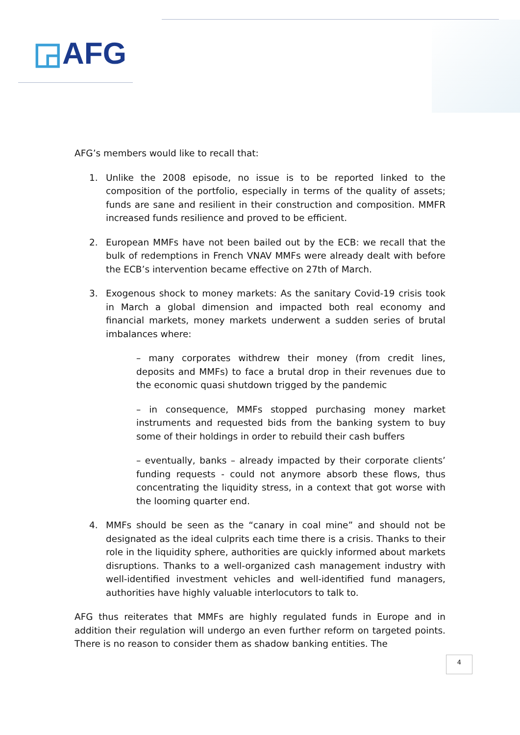◲AFG
AFG’s members would like to recall that:
1. Unlike the 2008 episode, no issue is to be reported linked to the composition of the portfolio, especially in terms of the quality of assets; funds are sane and resilient in their construction and composition. MMFR increased funds resilience and proved to be efficient.
2. European MMFs have not been bailed out by the ECB: we recall that the bulk of redemptions in French VNAV MMFs were already dealt with before the ECB’s intervention became effective on 27th of March.
3. Exogenous shock to money markets: As the sanitary Covid-19 crisis took in March a global dimension and impacted both real economy and financial markets, money markets underwent a sudden series of brutal imbalances where:
– many corporates withdrew their money (from credit lines, deposits and MMFs) to face a brutal drop in their revenues due to the economic quasi shutdown trigged by the pandemic
– in consequence, MMFs stopped purchasing money market instruments and requested bids from the banking system to buy some of their holdings in order to rebuild their cash buffers
– eventually, banks – already impacted by their corporate clients’ funding requests - could not anymore absorb these flows, thus concentrating the liquidity stress, in a context that got worse with the looming quarter end.
4. MMFs should be seen as the “canary in coal mine” and should not be designated as the ideal culprits each time there is a crisis. Thanks to their role in the liquidity sphere, authorities are quickly informed about markets disruptions. Thanks to a well-organized cash management industry with well-identified investment vehicles and well-identified fund managers, authorities have highly valuable interlocutors to talk to.
AFG thus reiterates that MMFs are highly regulated funds in Europe and in addition their regulation will undergo an even further reform on targeted points. There is no reason to consider them as shadow banking entities. The
4